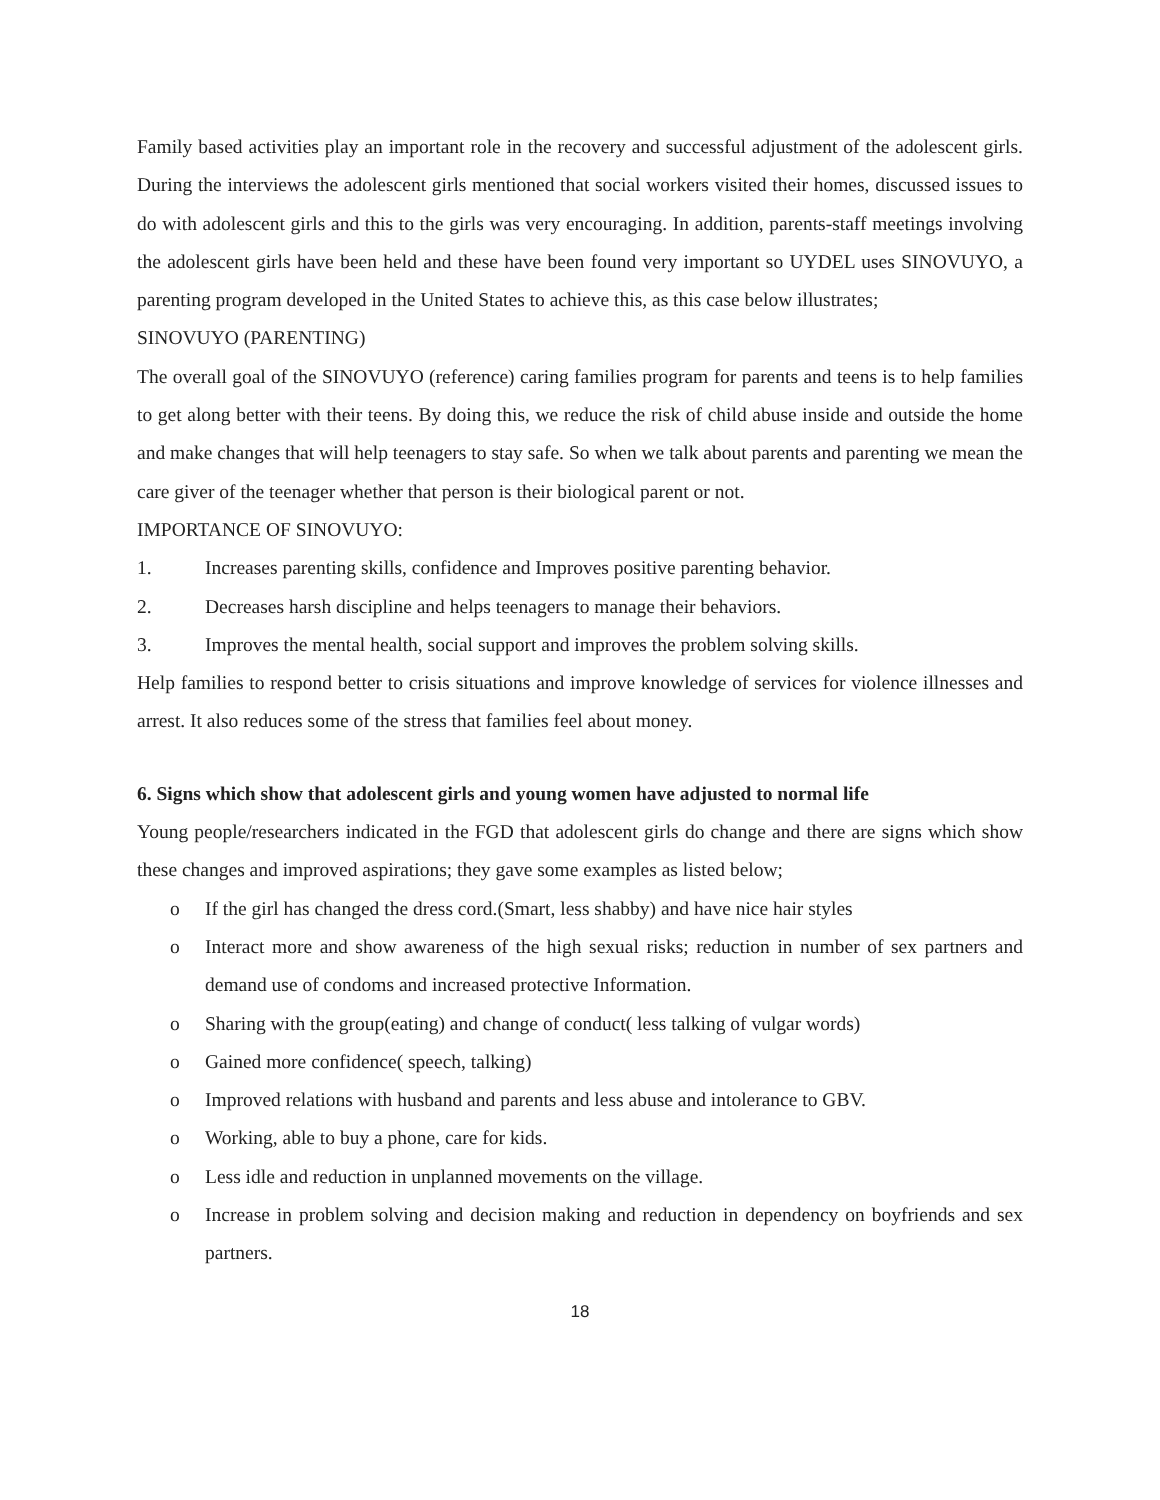Family based activities play an important role in the recovery and successful adjustment of the adolescent girls. During the interviews the adolescent girls mentioned that social workers visited their homes, discussed issues to do with adolescent girls and this to the girls was very encouraging. In addition, parents-staff meetings involving the adolescent girls have been held and these have been found very important so UYDEL uses SINOVUYO, a parenting program developed in the United States to achieve this, as this case below illustrates;
SINOVUYO (PARENTING)
The overall goal of the SINOVUYO (reference) caring families program for parents and teens is to help families to get along better with their teens. By doing this, we reduce the risk of child abuse inside and outside the home and make changes that will help teenagers to stay safe. So when we talk about parents and parenting we mean the care giver of the teenager whether that person is their biological parent or not.
IMPORTANCE OF SINOVUYO:
1. Increases parenting skills, confidence and Improves positive parenting behavior.
2. Decreases harsh discipline and helps teenagers to manage their behaviors.
3. Improves the mental health, social support and improves the problem solving skills.
Help families to respond better to crisis situations and improve knowledge of services for violence illnesses and arrest. It also reduces some of the stress that families feel about money.
6. Signs which show that adolescent girls and young women have adjusted to normal life
Young people/researchers indicated in the FGD that adolescent girls do change and there are signs which show these changes and improved aspirations; they gave some examples as listed below;
o If the girl has changed the dress cord.(Smart, less shabby) and have nice hair styles
o Interact more and show awareness of the high sexual risks; reduction in number of sex partners and demand use of condoms and increased protective Information.
o Sharing with the group(eating) and change of conduct( less talking of vulgar words)
o Gained more confidence( speech, talking)
o Improved relations with husband and parents and less abuse and intolerance to GBV.
o Working, able to buy a phone, care for kids.
o Less idle and reduction in unplanned movements on the village.
o Increase in problem solving and decision making and reduction in dependency on boyfriends and sex partners.
18